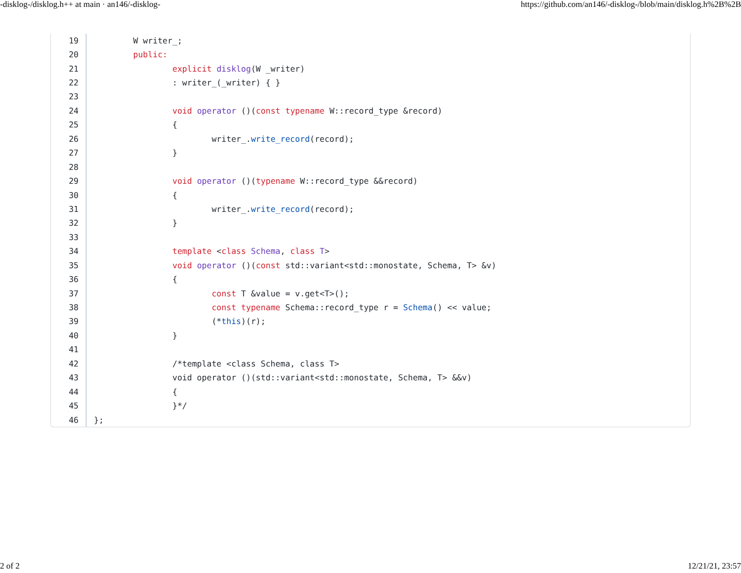-disklog-/disklog.h++ at main · an146/-disklog- https://github.com/an146/-disklog-/blob/main/disklog.h%2B%2B
| 19 | W writer_; |
| 20 | public: |
| 21 | explicit disklog (W _writer) |
| 22 | : writer_(_writer) { } |
| 23 | |
| 24 | void operator ()( const typename W::record_type &record) |
| 25 | { |
| 26 | writer_. write_record (record); |
| 27 | } |
| 28 | |
| 29 | void operator ()( typename W::record_type &&record) |
| 30 | { |
| 31 | writer_. write_record (record); |
| 32 | } |
| 33 | |
| 34 | template < class Schema , class T > |
| 35 | void operator ()( const std::variant<std::monostate, Schema, T> &v) |
| 36 | { |
| 37 | const T &value = v.get<T>(); |
| 38 | const typename Schema::record_type r = Schema () << value; |
| 39 | (* this )(r); |
| 40 | } |
| 41 | |
| 42 | /*template <class Schema, class T> |
| 43 | void operator ()(std::variant<std::monostate, Schema, T> &&v) |
| 44 | { |
| 45 | }*/ |
| 46 | }; |
2 of 2 12/21/21, 23:57